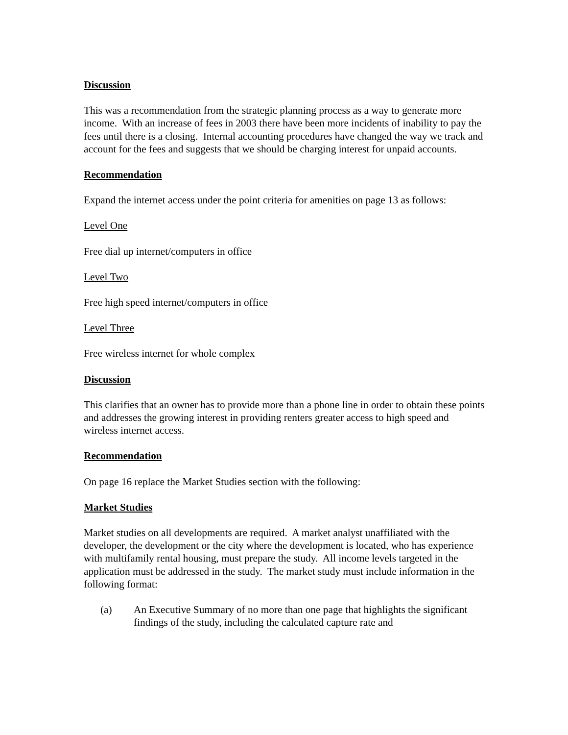Discussion
This was a recommendation from the strategic planning process as a way to generate more income. With an increase of fees in 2003 there have been more incidents of inability to pay the fees until there is a closing. Internal accounting procedures have changed the way we track and account for the fees and suggests that we should be charging interest for unpaid accounts.
Recommendation
Expand the internet access under the point criteria for amenities on page 13 as follows:
Level One
Free dial up internet/computers in office
Level Two
Free high speed internet/computers in office
Level Three
Free wireless internet for whole complex
Discussion
This clarifies that an owner has to provide more than a phone line in order to obtain these points and addresses the growing interest in providing renters greater access to high speed and wireless internet access.
Recommendation
On page 16 replace the Market Studies section with the following:
Market Studies
Market studies on all developments are required. A market analyst unaffiliated with the developer, the development or the city where the development is located, who has experience with multifamily rental housing, must prepare the study. All income levels targeted in the application must be addressed in the study. The market study must include information in the following format:
(a) An Executive Summary of no more than one page that highlights the significant findings of the study, including the calculated capture rate and